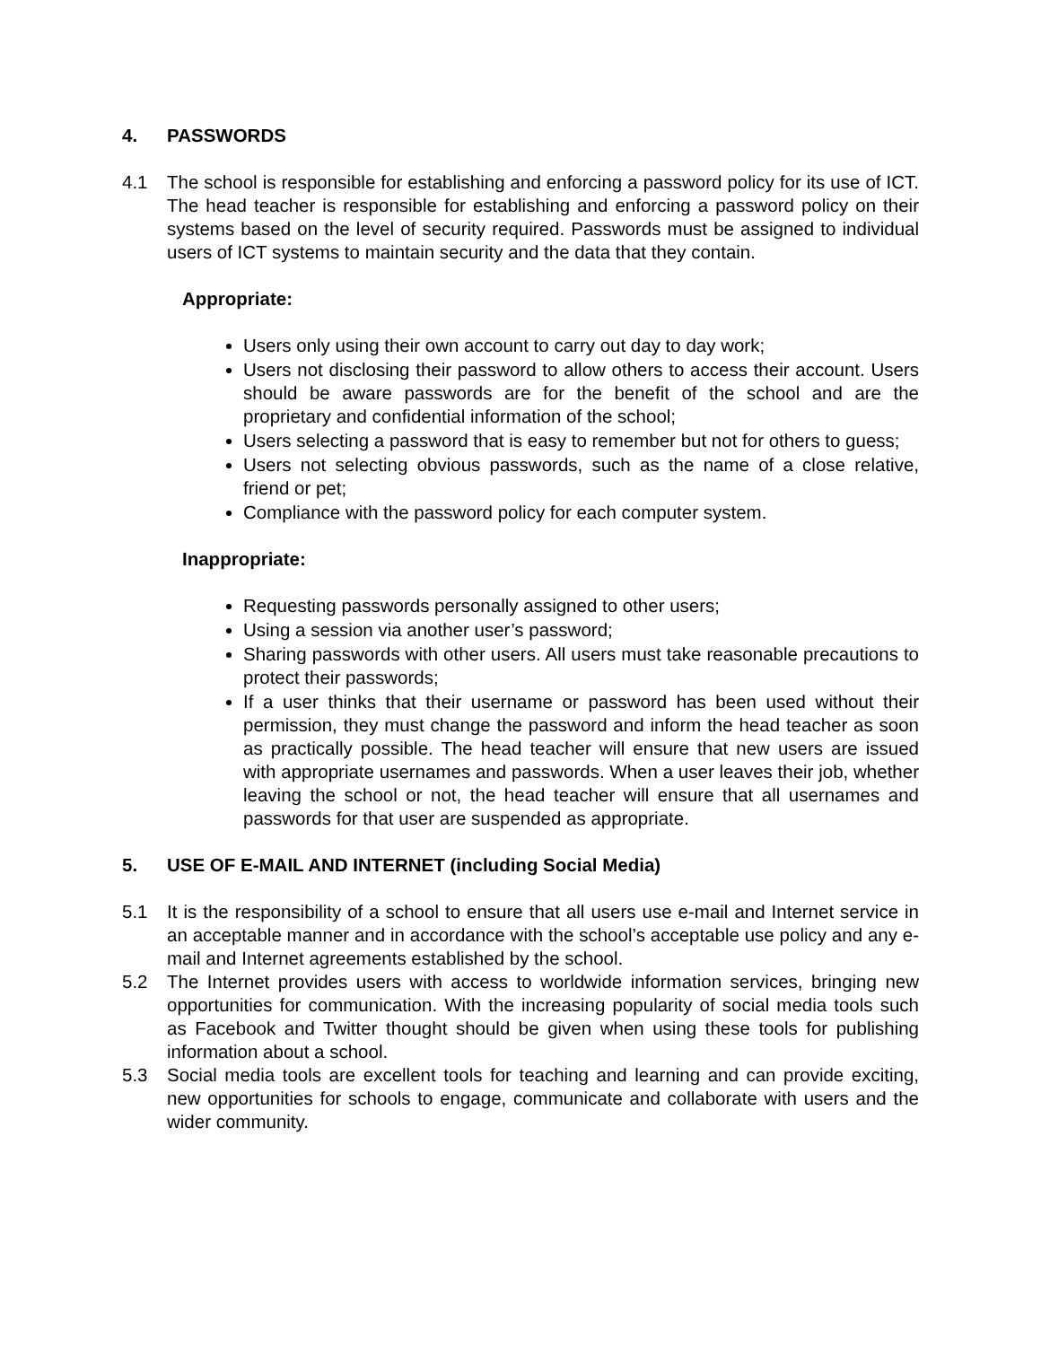4. PASSWORDS
4.1 The school is responsible for establishing and enforcing a password policy for its use of ICT. The head teacher is responsible for establishing and enforcing a password policy on their systems based on the level of security required. Passwords must be assigned to individual users of ICT systems to maintain security and the data that they contain.
Appropriate:
Users only using their own account to carry out day to day work;
Users not disclosing their password to allow others to access their account. Users should be aware passwords are for the benefit of the school and are the proprietary and confidential information of the school;
Users selecting a password that is easy to remember but not for others to guess;
Users not selecting obvious passwords, such as the name of a close relative, friend or pet;
Compliance with the password policy for each computer system.
Inappropriate:
Requesting passwords personally assigned to other users;
Using a session via another user’s password;
Sharing passwords with other users. All users must take reasonable precautions to protect their passwords;
If a user thinks that their username or password has been used without their permission, they must change the password and inform the head teacher as soon as practically possible. The head teacher will ensure that new users are issued with appropriate usernames and passwords. When a user leaves their job, whether leaving the school or not, the head teacher will ensure that all usernames and passwords for that user are suspended as appropriate.
5. USE OF E-MAIL AND INTERNET (including Social Media)
5.1 It is the responsibility of a school to ensure that all users use e-mail and Internet service in an acceptable manner and in accordance with the school’s acceptable use policy and any e-mail and Internet agreements established by the school.
5.2 The Internet provides users with access to worldwide information services, bringing new opportunities for communication. With the increasing popularity of social media tools such as Facebook and Twitter thought should be given when using these tools for publishing information about a school.
5.3 Social media tools are excellent tools for teaching and learning and can provide exciting, new opportunities for schools to engage, communicate and collaborate with users and the wider community.